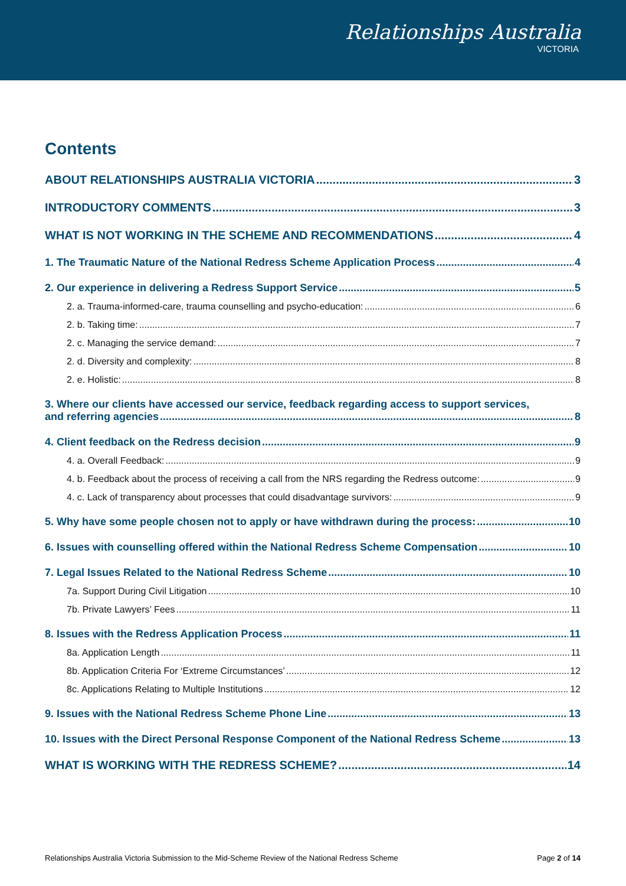Relationships Australia
VICTORIA
Contents
ABOUT RELATIONSHIPS AUSTRALIA VICTORIA 3
INTRODUCTORY COMMENTS 3
WHAT IS NOT WORKING IN THE SCHEME AND RECOMMENDATIONS 4
1. The Traumatic Nature of the National Redress Scheme Application Process 4
2. Our experience in delivering a Redress Support Service 5
2. a. Trauma-informed-care, trauma counselling and psycho-education: 6
2. b. Taking time: 7
2. c. Managing the service demand: 7
2. d. Diversity and complexity: 8
2. e. Holistic: 8
3. Where our clients have accessed our service, feedback regarding access to support services,
and referring agencies 8
4. Client feedback on the Redress decision 9
4. a. Overall Feedback: 9
4. b. Feedback about the process of receiving a call from the NRS regarding the Redress outcome: 9
4. c. Lack of transparency about processes that could disadvantage survivors: 9
5. Why have some people chosen not to apply or have withdrawn during the process: 10
6. Issues with counselling offered within the National Redress Scheme Compensation 10
7. Legal Issues Related to the National Redress Scheme 10
7a. Support During Civil Litigation 10
7b. Private Lawyers’ Fees 11
8. Issues with the Redress Application Process 11
8a. Application Length 11
8b. Application Criteria For ‘Extreme Circumstances’ 12
8c. Applications Relating to Multiple Institutions 12
9. Issues with the National Redress Scheme Phone Line 13
10. Issues with the Direct Personal Response Component of the National Redress Scheme 13
WHAT IS WORKING WITH THE REDRESS SCHEME? 14
Relationships Australia Victoria Submission to the Mid-Scheme Review of the National Redress Scheme Page 2 of 14